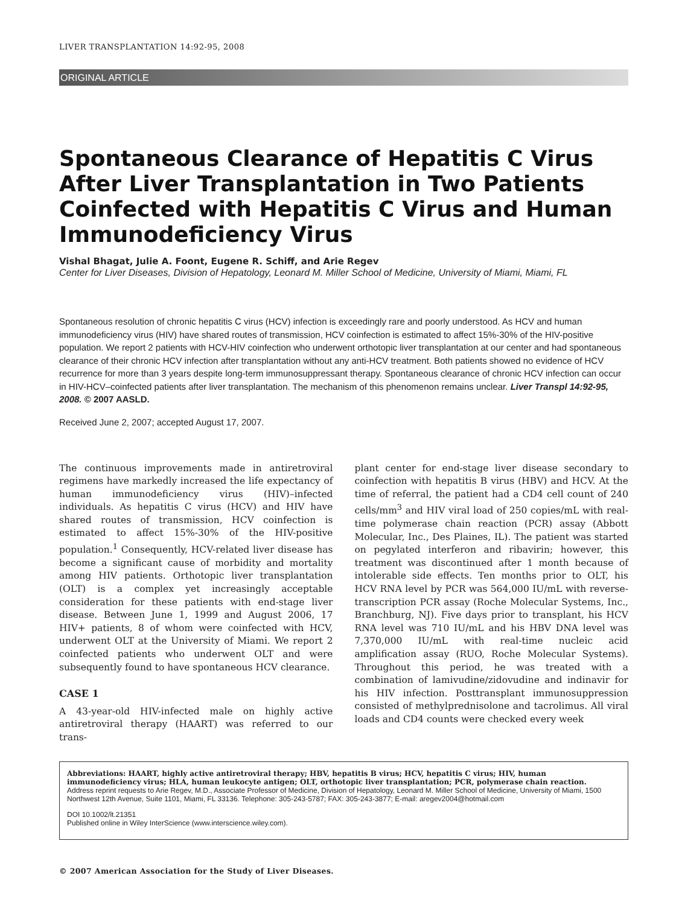LIVER TRANSPLANTATION 14:92-95, 2008
ORIGINAL ARTICLE
Spontaneous Clearance of Hepatitis C Virus After Liver Transplantation in Two Patients Coinfected with Hepatitis C Virus and Human Immunodeficiency Virus
Vishal Bhagat, Julie A. Foont, Eugene R. Schiff, and Arie Regev
Center for Liver Diseases, Division of Hepatology, Leonard M. Miller School of Medicine, University of Miami, Miami, FL
Spontaneous resolution of chronic hepatitis C virus (HCV) infection is exceedingly rare and poorly understood. As HCV and human immunodeficiency virus (HIV) have shared routes of transmission, HCV coinfection is estimated to affect 15%-30% of the HIV-positive population. We report 2 patients with HCV-HIV coinfection who underwent orthotopic liver transplantation at our center and had spontaneous clearance of their chronic HCV infection after transplantation without any anti-HCV treatment. Both patients showed no evidence of HCV recurrence for more than 3 years despite long-term immunosuppressant therapy. Spontaneous clearance of chronic HCV infection can occur in HIV-HCV–coinfected patients after liver transplantation. The mechanism of this phenomenon remains unclear. Liver Transpl 14:92-95, 2008. © 2007 AASLD.
Received June 2, 2007; accepted August 17, 2007.
The continuous improvements made in antiretroviral regimens have markedly increased the life expectancy of human immunodeficiency virus (HIV)–infected individuals. As hepatitis C virus (HCV) and HIV have shared routes of transmission, HCV coinfection is estimated to affect 15%-30% of the HIV-positive population.<sup>1</sup> Consequently, HCV-related liver disease has become a significant cause of morbidity and mortality among HIV patients. Orthotopic liver transplantation (OLT) is a complex yet increasingly acceptable consideration for these patients with end-stage liver disease. Between June 1, 1999 and August 2006, 17 HIV+ patients, 8 of whom were coinfected with HCV, underwent OLT at the University of Miami. We report 2 coinfected patients who underwent OLT and were subsequently found to have spontaneous HCV clearance.
CASE 1
A 43-year-old HIV-infected male on highly active antiretroviral therapy (HAART) was referred to our trans-
plant center for end-stage liver disease secondary to coinfection with hepatitis B virus (HBV) and HCV. At the time of referral, the patient had a CD4 cell count of 240 cells/mm<sup>3</sup> and HIV viral load of 250 copies/mL with real-time polymerase chain reaction (PCR) assay (Abbott Molecular, Inc., Des Plaines, IL). The patient was started on pegylated interferon and ribavirin; however, this treatment was discontinued after 1 month because of intolerable side effects. Ten months prior to OLT, his HCV RNA level by PCR was 564,000 IU/mL with reverse-transcription PCR assay (Roche Molecular Systems, Inc., Branchburg, NJ). Five days prior to transplant, his HCV RNA level was 710 IU/mL and his HBV DNA level was 7,370,000 IU/mL with real-time nucleic acid amplification assay (RUO, Roche Molecular Systems). Throughout this period, he was treated with a combination of lamivudine/zidovudine and indinavir for his HIV infection. Posttransplant immunosuppression consisted of methylprednisolone and tacrolimus. All viral loads and CD4 counts were checked every week
Abbreviations: HAART, highly active antiretroviral therapy; HBV, hepatitis B virus; HCV, hepatitis C virus; HIV, human immunodeficiency virus; HLA, human leukocyte antigen; OLT, orthotopic liver transplantation; PCR, polymerase chain reaction.
Address reprint requests to Arie Regev, M.D., Associate Professor of Medicine, Division of Hepatology, Leonard M. Miller School of Medicine, University of Miami, 1500 Northwest 12th Avenue, Suite 1101, Miami, FL 33136. Telephone: 305-243-5787; FAX: 305-243-3877; E-mail: aregev2004@hotmail.com
DOI 10.1002/lt.21351
Published online in Wiley InterScience (www.interscience.wiley.com).
© 2007 American Association for the Study of Liver Diseases.